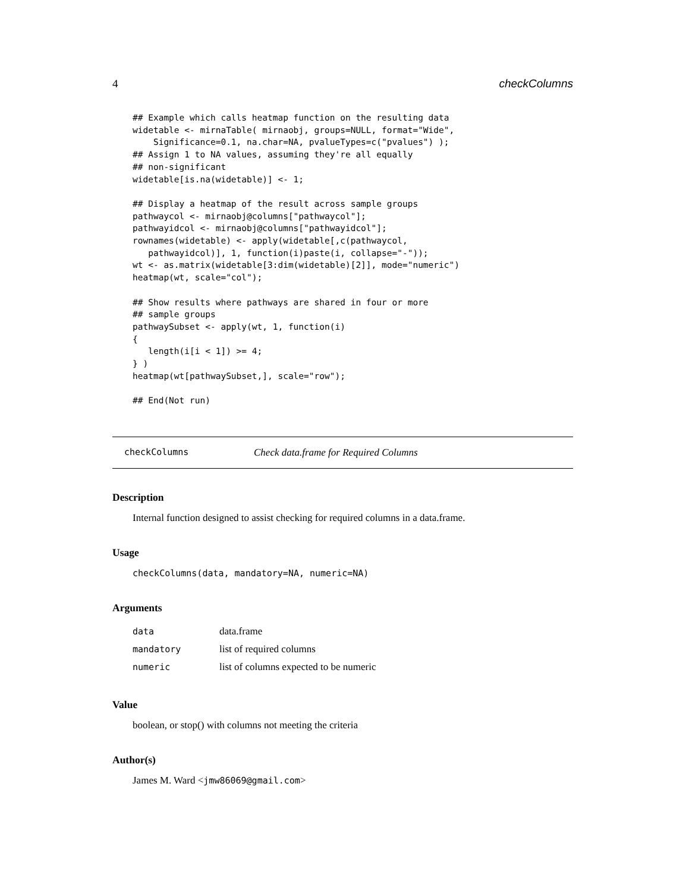4 checkColumns
## Example which calls heatmap function on the resulting data
widetable <- mirnaTable( mirnaobj, groups=NULL, format="Wide",
    Significance=0.1, na.char=NA, pvalueTypes=c("pvalues") );
## Assign 1 to NA values, assuming they're all equally
## non-significant
widetable[is.na(widetable)] <- 1;

## Display a heatmap of the result across sample groups
pathwaycol <- mirnaobj@columns["pathwaycol"];
pathwayidcol <- mirnaobj@columns["pathwayidcol"];
rownames(widetable) <- apply(widetable[,c(pathwaycol,
   pathwayidcol)], 1, function(i)paste(i, collapse="-"));
wt <- as.matrix(widetable[3:dim(widetable)[2]], mode="numeric")
heatmap(wt, scale="col");

## Show results where pathways are shared in four or more
## sample groups
pathwaySubset <- apply(wt, 1, function(i)
{
   length(i[i < 1]) >= 4;
} )
heatmap(wt[pathwaySubset,], scale="row");

## End(Not run)
checkColumns Check data.frame for Required Columns
Description
Internal function designed to assist checking for required columns in a data.frame.
Usage
checkColumns(data, mandatory=NA, numeric=NA)
Arguments
| data | data.frame |
| mandatory | list of required columns |
| numeric | list of columns expected to be numeric |
Value
boolean, or stop() with columns not meeting the criteria
Author(s)
James M. Ward <jmw86069@gmail.com>